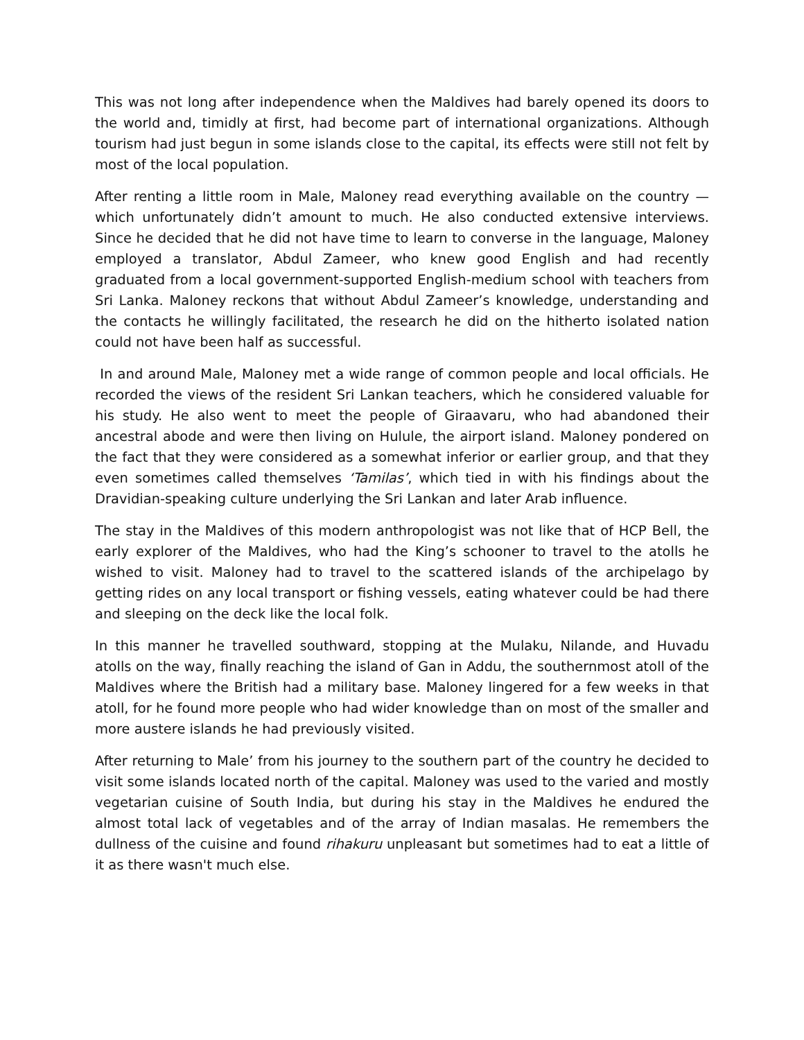This was not long after independence when the Maldives had barely opened its doors to the world and, timidly at first, had become part of international organizations. Although tourism had just begun in some islands close to the capital, its effects were still not felt by most of the local population.
After renting a little room in Male, Maloney read everything available on the country —which unfortunately didn’t amount to much. He also conducted extensive interviews. Since he decided that he did not have time to learn to converse in the language, Maloney employed a translator, Abdul Zameer, who knew good English and had recently graduated from a local government-supported English-medium school with teachers from Sri Lanka. Maloney reckons that without Abdul Zameer’s knowledge, understanding and the contacts he willingly facilitated, the research he did on the hitherto isolated nation could not have been half as successful.
In and around Male, Maloney met a wide range of common people and local officials. He recorded the views of the resident Sri Lankan teachers, which he considered valuable for his study. He also went to meet the people of Giraavaru, who had abandoned their ancestral abode and were then living on Hulule, the airport island. Maloney pondered on the fact that they were considered as a somewhat inferior or earlier group, and that they even sometimes called themselves ‘Tamilas’, which tied in with his findings about the Dravidian-speaking culture underlying the Sri Lankan and later Arab influence.
The stay in the Maldives of this modern anthropologist was not like that of HCP Bell, the early explorer of the Maldives, who had the King’s schooner to travel to the atolls he wished to visit. Maloney had to travel to the scattered islands of the archipelago by getting rides on any local transport or fishing vessels, eating whatever could be had there and sleeping on the deck like the local folk.
In this manner he travelled southward, stopping at the Mulaku, Nilande, and Huvadu atolls on the way, finally reaching the island of Gan in Addu, the southernmost atoll of the Maldives where the British had a military base. Maloney lingered for a few weeks in that atoll, for he found more people who had wider knowledge than on most of the smaller and more austere islands he had previously visited.
After returning to Male’ from his journey to the southern part of the country he decided to visit some islands located north of the capital. Maloney was used to the varied and mostly vegetarian cuisine of South India, but during his stay in the Maldives he endured the almost total lack of vegetables and of the array of Indian masalas. He remembers the dullness of the cuisine and found rihakuru unpleasant but sometimes had to eat a little of it as there wasn't much else.